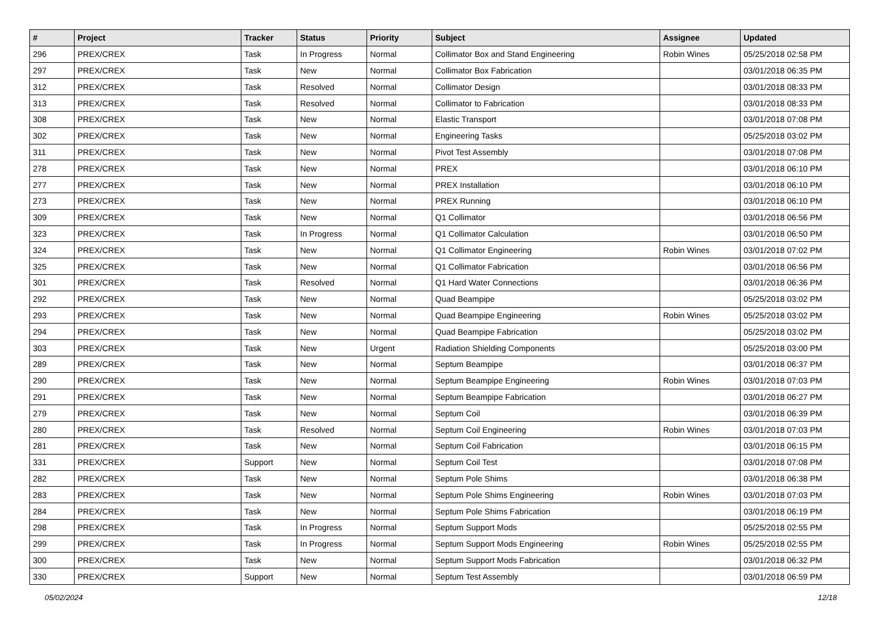| # | Project | Tracker | Status | Priority | Subject | Assignee | Updated |
| --- | --- | --- | --- | --- | --- | --- | --- |
| 296 | PREX/CREX | Task | In Progress | Normal | Collimator Box and Stand Engineering | Robin Wines | 05/25/2018 02:58 PM |
| 297 | PREX/CREX | Task | New | Normal | Collimator Box Fabrication | | 03/01/2018 06:35 PM |
| 312 | PREX/CREX | Task | Resolved | Normal | Collimator Design | | 03/01/2018 08:33 PM |
| 313 | PREX/CREX | Task | Resolved | Normal | Collimator to Fabrication | | 03/01/2018 08:33 PM |
| 308 | PREX/CREX | Task | New | Normal | Elastic Transport | | 03/01/2018 07:08 PM |
| 302 | PREX/CREX | Task | New | Normal | Engineering Tasks | | 05/25/2018 03:02 PM |
| 311 | PREX/CREX | Task | New | Normal | Pivot Test Assembly | | 03/01/2018 07:08 PM |
| 278 | PREX/CREX | Task | New | Normal | PREX | | 03/01/2018 06:10 PM |
| 277 | PREX/CREX | Task | New | Normal | PREX Installation | | 03/01/2018 06:10 PM |
| 273 | PREX/CREX | Task | New | Normal | PREX Running | | 03/01/2018 06:10 PM |
| 309 | PREX/CREX | Task | New | Normal | Q1 Collimator | | 03/01/2018 06:56 PM |
| 323 | PREX/CREX | Task | In Progress | Normal | Q1 Collimator Calculation | | 03/01/2018 06:50 PM |
| 324 | PREX/CREX | Task | New | Normal | Q1 Collimator Engineering | Robin Wines | 03/01/2018 07:02 PM |
| 325 | PREX/CREX | Task | New | Normal | Q1 Collimator Fabrication | | 03/01/2018 06:56 PM |
| 301 | PREX/CREX | Task | Resolved | Normal | Q1 Hard Water Connections | | 03/01/2018 06:36 PM |
| 292 | PREX/CREX | Task | New | Normal | Quad Beampipe | | 05/25/2018 03:02 PM |
| 293 | PREX/CREX | Task | New | Normal | Quad Beampipe Engineering | Robin Wines | 05/25/2018 03:02 PM |
| 294 | PREX/CREX | Task | New | Normal | Quad Beampipe Fabrication | | 05/25/2018 03:02 PM |
| 303 | PREX/CREX | Task | New | Urgent | Radiation Shielding Components | | 05/25/2018 03:00 PM |
| 289 | PREX/CREX | Task | New | Normal | Septum Beampipe | | 03/01/2018 06:37 PM |
| 290 | PREX/CREX | Task | New | Normal | Septum Beampipe Engineering | Robin Wines | 03/01/2018 07:03 PM |
| 291 | PREX/CREX | Task | New | Normal | Septum Beampipe Fabrication | | 03/01/2018 06:27 PM |
| 279 | PREX/CREX | Task | New | Normal | Septum Coil | | 03/01/2018 06:39 PM |
| 280 | PREX/CREX | Task | Resolved | Normal | Septum Coil Engineering | Robin Wines | 03/01/2018 07:03 PM |
| 281 | PREX/CREX | Task | New | Normal | Septum Coil Fabrication | | 03/01/2018 06:15 PM |
| 331 | PREX/CREX | Support | New | Normal | Septum Coil Test | | 03/01/2018 07:08 PM |
| 282 | PREX/CREX | Task | New | Normal | Septum Pole Shims | | 03/01/2018 06:38 PM |
| 283 | PREX/CREX | Task | New | Normal | Septum Pole Shims Engineering | Robin Wines | 03/01/2018 07:03 PM |
| 284 | PREX/CREX | Task | New | Normal | Septum Pole Shims Fabrication | | 03/01/2018 06:19 PM |
| 298 | PREX/CREX | Task | In Progress | Normal | Septum Support Mods | | 05/25/2018 02:55 PM |
| 299 | PREX/CREX | Task | In Progress | Normal | Septum Support Mods Engineering | Robin Wines | 05/25/2018 02:55 PM |
| 300 | PREX/CREX | Task | New | Normal | Septum Support Mods Fabrication | | 03/01/2018 06:32 PM |
| 330 | PREX/CREX | Support | New | Normal | Septum Test Assembly | | 03/01/2018 06:59 PM |
05/02/2024 12/18